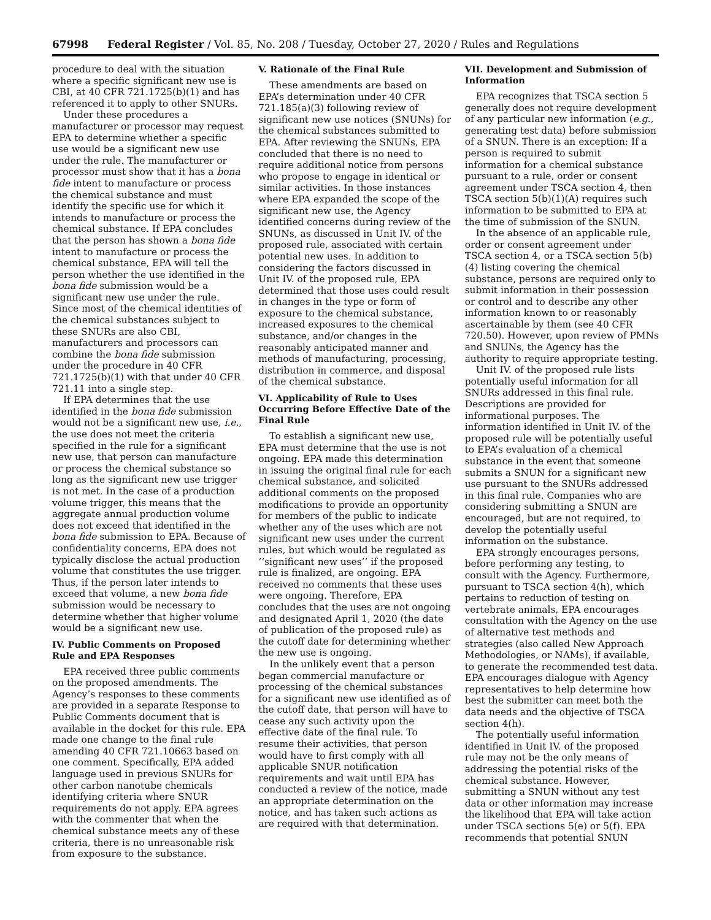67998 Federal Register / Vol. 85, No. 208 / Tuesday, October 27, 2020 / Rules and Regulations
procedure to deal with the situation where a specific significant new use is CBI, at 40 CFR 721.1725(b)(1) and has referenced it to apply to other SNURs.
Under these procedures a manufacturer or processor may request EPA to determine whether a specific use would be a significant new use under the rule. The manufacturer or processor must show that it has a bona fide intent to manufacture or process the chemical substance and must identify the specific use for which it intends to manufacture or process the chemical substance. If EPA concludes that the person has shown a bona fide intent to manufacture or process the chemical substance, EPA will tell the person whether the use identified in the bona fide submission would be a significant new use under the rule. Since most of the chemical identities of the chemical substances subject to these SNURs are also CBI, manufacturers and processors can combine the bona fide submission under the procedure in 40 CFR 721.1725(b)(1) with that under 40 CFR 721.11 into a single step.
If EPA determines that the use identified in the bona fide submission would not be a significant new use, i.e., the use does not meet the criteria specified in the rule for a significant new use, that person can manufacture or process the chemical substance so long as the significant new use trigger is not met. In the case of a production volume trigger, this means that the aggregate annual production volume does not exceed that identified in the bona fide submission to EPA. Because of confidentiality concerns, EPA does not typically disclose the actual production volume that constitutes the use trigger. Thus, if the person later intends to exceed that volume, a new bona fide submission would be necessary to determine whether that higher volume would be a significant new use.
IV. Public Comments on Proposed Rule and EPA Responses
EPA received three public comments on the proposed amendments. The Agency’s responses to these comments are provided in a separate Response to Public Comments document that is available in the docket for this rule. EPA made one change to the final rule amending 40 CFR 721.10663 based on one comment. Specifically, EPA added language used in previous SNURs for other carbon nanotube chemicals identifying criteria where SNUR requirements do not apply. EPA agrees with the commenter that when the chemical substance meets any of these criteria, there is no unreasonable risk from exposure to the substance.
V. Rationale of the Final Rule
These amendments are based on EPA’s determination under 40 CFR 721.185(a)(3) following review of significant new use notices (SNUNs) for the chemical substances submitted to EPA. After reviewing the SNUNs, EPA concluded that there is no need to require additional notice from persons who propose to engage in identical or similar activities. In those instances where EPA expanded the scope of the significant new use, the Agency identified concerns during review of the SNUNs, as discussed in Unit IV. of the proposed rule, associated with certain potential new uses. In addition to considering the factors discussed in Unit IV. of the proposed rule, EPA determined that those uses could result in changes in the type or form of exposure to the chemical substance, increased exposures to the chemical substance, and/or changes in the reasonably anticipated manner and methods of manufacturing, processing, distribution in commerce, and disposal of the chemical substance.
VI. Applicability of Rule to Uses Occurring Before Effective Date of the Final Rule
To establish a significant new use, EPA must determine that the use is not ongoing. EPA made this determination in issuing the original final rule for each chemical substance, and solicited additional comments on the proposed modifications to provide an opportunity for members of the public to indicate whether any of the uses which are not significant new uses under the current rules, but which would be regulated as ‘‘significant new uses’’ if the proposed rule is finalized, are ongoing. EPA received no comments that these uses were ongoing. Therefore, EPA concludes that the uses are not ongoing and designated April 1, 2020 (the date of publication of the proposed rule) as the cutoff date for determining whether the new use is ongoing.
In the unlikely event that a person began commercial manufacture or processing of the chemical substances for a significant new use identified as of the cutoff date, that person will have to cease any such activity upon the effective date of the final rule. To resume their activities, that person would have to first comply with all applicable SNUR notification requirements and wait until EPA has conducted a review of the notice, made an appropriate determination on the notice, and has taken such actions as are required with that determination.
VII. Development and Submission of Information
EPA recognizes that TSCA section 5 generally does not require development of any particular new information (e.g., generating test data) before submission of a SNUN. There is an exception: If a person is required to submit information for a chemical substance pursuant to a rule, order or consent agreement under TSCA section 4, then TSCA section 5(b)(1)(A) requires such information to be submitted to EPA at the time of submission of the SNUN.
In the absence of an applicable rule, order or consent agreement under TSCA section 4, or a TSCA section 5(b)(4) listing covering the chemical substance, persons are required only to submit information in their possession or control and to describe any other information known to or reasonably ascertainable by them (see 40 CFR 720.50). However, upon review of PMNs and SNUNs, the Agency has the authority to require appropriate testing.
Unit IV. of the proposed rule lists potentially useful information for all SNURs addressed in this final rule. Descriptions are provided for informational purposes. The information identified in Unit IV. of the proposed rule will be potentially useful to EPA’s evaluation of a chemical substance in the event that someone submits a SNUN for a significant new use pursuant to the SNURs addressed in this final rule. Companies who are considering submitting a SNUN are encouraged, but are not required, to develop the potentially useful information on the substance.
EPA strongly encourages persons, before performing any testing, to consult with the Agency. Furthermore, pursuant to TSCA section 4(h), which pertains to reduction of testing on vertebrate animals, EPA encourages consultation with the Agency on the use of alternative test methods and strategies (also called New Approach Methodologies, or NAMs), if available, to generate the recommended test data. EPA encourages dialogue with Agency representatives to help determine how best the submitter can meet both the data needs and the objective of TSCA section 4(h).
The potentially useful information identified in Unit IV. of the proposed rule may not be the only means of addressing the potential risks of the chemical substance. However, submitting a SNUN without any test data or other information may increase the likelihood that EPA will take action under TSCA sections 5(e) or 5(f). EPA recommends that potential SNUN